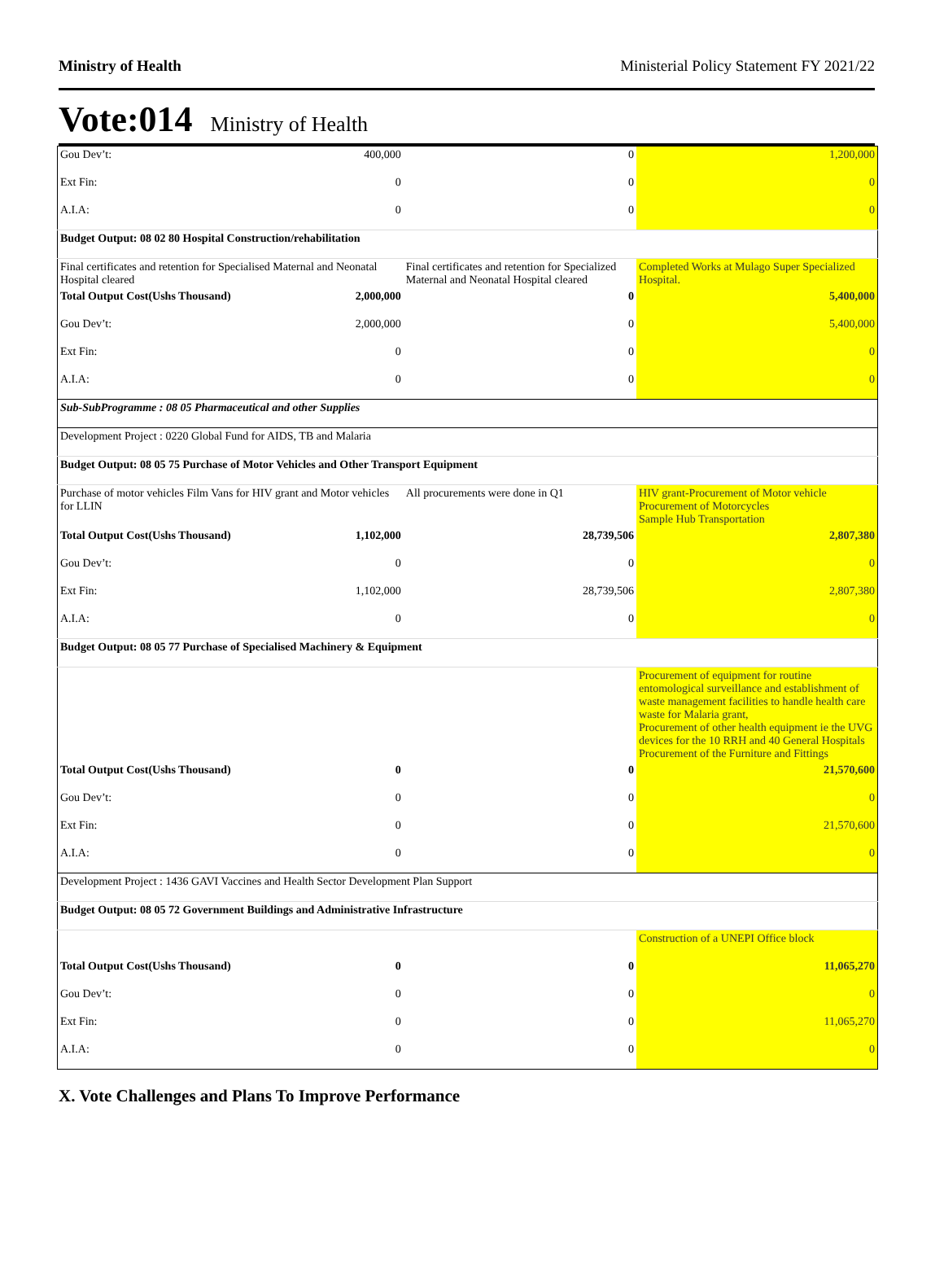Ministry of Health Ministerial Policy Statement FY 2021/22
Vote:014 Ministry of Health
| Gou Dev’t: | 400,000 | 0 | 1,200,000 |
| Ext Fin: | 0 | 0 | 0 |
| A.I.A: | 0 | 0 | 0 |
| Budget Output: 08 02 80 Hospital Construction/rehabilitation | | | |
| Final certificates and retention for Specialised Maternal and Neonatal Hospital cleared | | Final certificates and retention for Specialized Maternal and Neonatal Hospital cleared | Completed Works at Mulago Super Specialized Hospital. |
| Total Output Cost(Ushs Thousand) | 2,000,000 | 0 | 5,400,000 |
| Gou Dev’t: | 2,000,000 | 0 | 5,400,000 |
| Ext Fin: | 0 | 0 | 0 |
| A.I.A: | 0 | 0 | 0 |
| Sub-SubProgramme : 08 05 Pharmaceutical and other Supplies | | | |
| Development Project : 0220 Global Fund for AIDS, TB and Malaria | | | |
| Budget Output: 08 05 75 Purchase of Motor Vehicles and Other Transport Equipment | | | |
| Purchase of motor vehicles Film Vans for HIV grant and Motor vehicles for LLIN | | All procurements were done in Q1 | HIV grant-Procurement of Motor vehicle Procurement of Motorcycles Sample Hub Transportation |
| Total Output Cost(Ushs Thousand) | 1,102,000 | 28,739,506 | 2,807,380 |
| Gou Dev’t: | 0 | 0 | 0 |
| Ext Fin: | 1,102,000 | 28,739,506 | 2,807,380 |
| A.I.A: | 0 | 0 | 0 |
| Budget Output: 08 05 77 Purchase of Specialised Machinery & Equipment | | | |
| | | | Procurement of equipment for routine entomological surveillance and establishment of waste management facilities to handle health care waste for Malaria grant, Procurement of other health equipment ie the UVG devices for the 10 RRH and 40 General Hospitals Procurement of the Furniture and Fittings |
| Total Output Cost(Ushs Thousand) | 0 | 0 | 21,570,600 |
| Gou Dev’t: | 0 | 0 | 0 |
| Ext Fin: | 0 | 0 | 21,570,600 |
| A.I.A: | 0 | 0 | 0 |
| Development Project : 1436 GAVI Vaccines and Health Sector Development Plan Support | | | |
| Budget Output: 08 05 72 Government Buildings and Administrative Infrastructure | | | |
| | | | Construction of a UNEPI Office block |
| Total Output Cost(Ushs Thousand) | 0 | 0 | 11,065,270 |
| Gou Dev’t: | 0 | 0 | 0 |
| Ext Fin: | 0 | 0 | 11,065,270 |
| A.I.A: | 0 | 0 | 0 |
X. Vote Challenges and Plans To Improve Performance